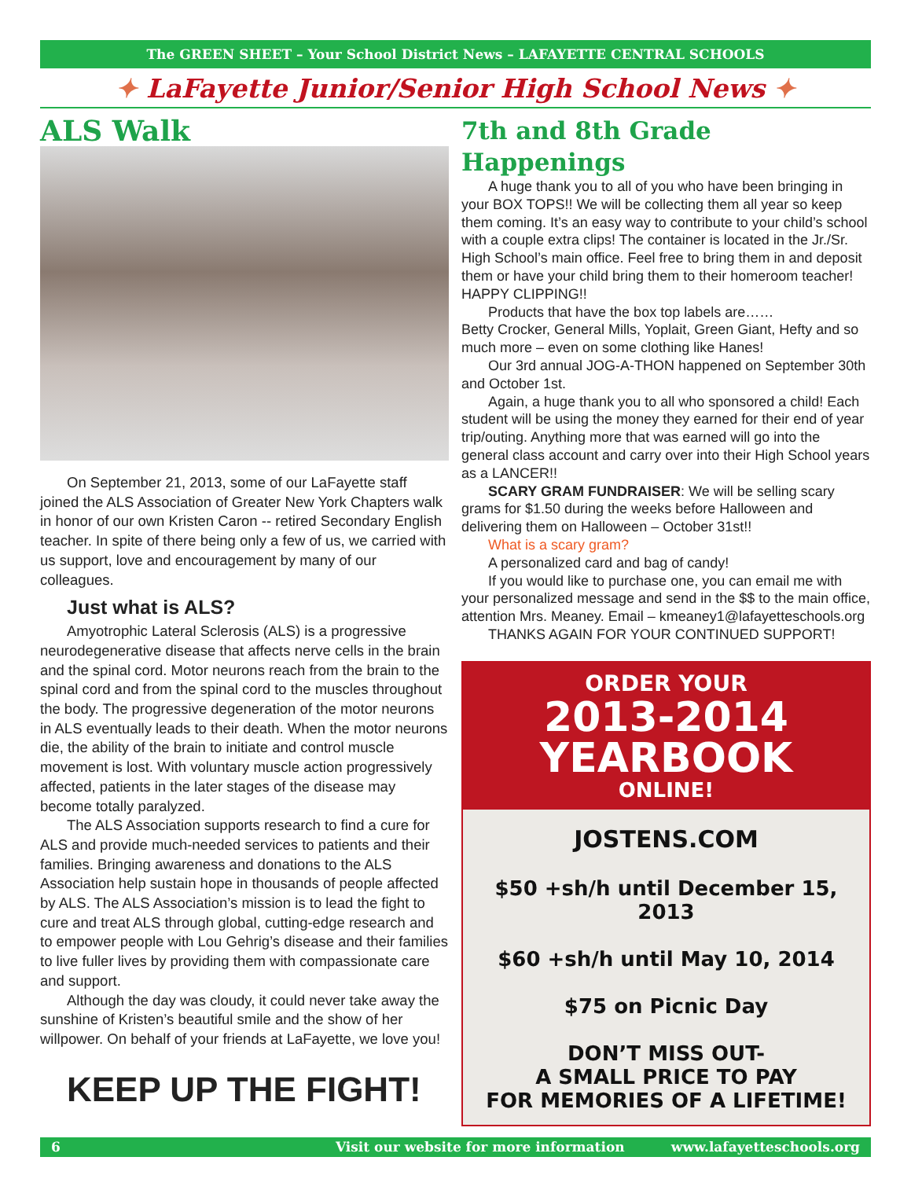The GREEN SHEET – Your School District News – LAFAYETTE CENTRAL SCHOOLS
✦ LaFayette Junior/Senior High School News ✦
ALS Walk
On September 21, 2013, some of our LaFayette staff joined the ALS Association of Greater New York Chapters walk in honor of our own Kristen Caron -- retired Secondary English teacher. In spite of there being only a few of us, we carried with us support, love and encouragement by many of our colleagues.
Just what is ALS?
Amyotrophic Lateral Sclerosis (ALS) is a progressive neurodegenerative disease that affects nerve cells in the brain and the spinal cord. Motor neurons reach from the brain to the spinal cord and from the spinal cord to the muscles throughout the body. The progressive degeneration of the motor neurons in ALS eventually leads to their death. When the motor neurons die, the ability of the brain to initiate and control muscle movement is lost. With voluntary muscle action progressively affected, patients in the later stages of the disease may become totally paralyzed.
The ALS Association supports research to find a cure for ALS and provide much-needed services to patients and their families. Bringing awareness and donations to the ALS Association help sustain hope in thousands of people affected by ALS. The ALS Association’s mission is to lead the fight to cure and treat ALS through global, cutting-edge research and to empower people with Lou Gehrig’s disease and their families to live fuller lives by providing them with compassionate care and support.
Although the day was cloudy, it could never take away the sunshine of Kristen’s beautiful smile and the show of her willpower. On behalf of your friends at LaFayette, we love you!
KEEP UP THE FIGHT!
7th and 8th Grade Happenings
A huge thank you to all of you who have been bringing in your BOX TOPS!! We will be collecting them all year so keep them coming. It’s an easy way to contribute to your child’s school with a couple extra clips! The container is located in the Jr./Sr. High School’s main office. Feel free to bring them in and deposit them or have your child bring them to their homeroom teacher! HAPPY CLIPPING!!
Products that have the box top labels are……
Betty Crocker, General Mills, Yoplait, Green Giant, Hefty and so much more – even on some clothing like Hanes!
Our 3rd annual JOG-A-THON happened on September 30th and October 1st.
Again, a huge thank you to all who sponsored a child! Each student will be using the money they earned for their end of year trip/outing. Anything more that was earned will go into the general class account and carry over into their High School years as a LANCER!!
SCARY GRAM FUNDRAISER: We will be selling scary grams for $1.50 during the weeks before Halloween and delivering them on Halloween – October 31st!!
What is a scary gram?
A personalized card and bag of candy!
If you would like to purchase one, you can email me with your personalized message and send in the $$ to the main office, attention Mrs. Meaney. Email – kmeaney1@lafayetteschools.org
THANKS AGAIN FOR YOUR CONTINUED SUPPORT!
ORDER YOUR
2013-2014
YEARBOOK
ONLINE!
JOSTENS.COM
$50 +sh/h until December 15, 2013
$60 +sh/h until May 10, 2014
$75 on Picnic Day
DON’T MISS OUT-
A SMALL PRICE TO PAY
FOR MEMORIES OF A LIFETIME!
6 Visit our website for more information www.lafayetteschools.org